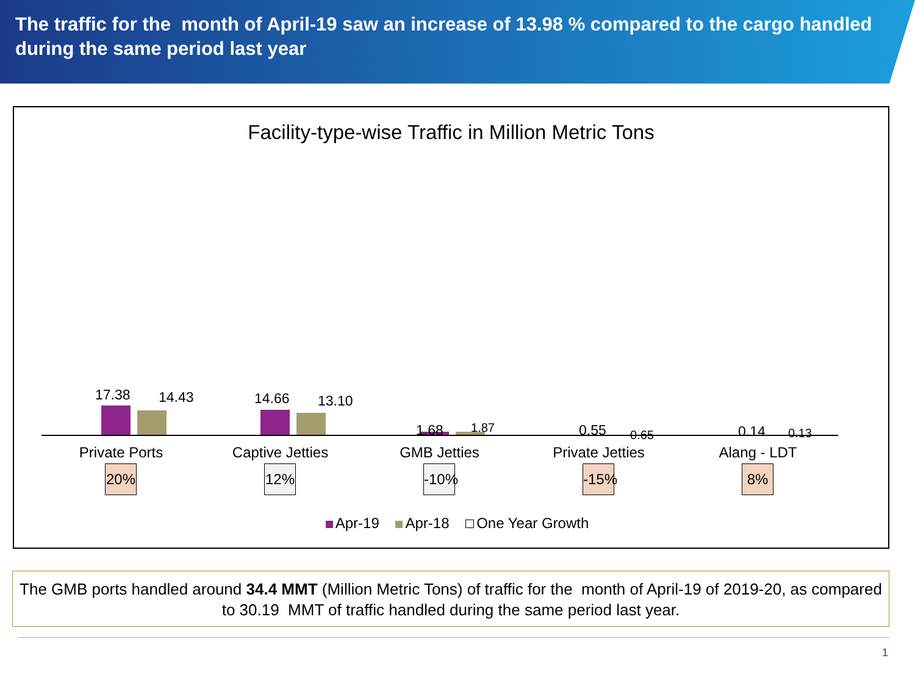The traffic for the month of April-19 saw an increase of 13.98 % compared to the cargo handled during the same period last year
Facility-type-wise Traffic in Million Metric Tons
17.38 14.43
Private Ports
20%
14.66 13.10
Captive Jetties
12%
1.68 1.87
GMB Jetties
-10%
0.55 0.65
Private Jetties
-15%
0.14 0.13
Alang - LDT
8%
Apr-19 Apr-18 One Year Growth
The GMB ports handled around 34.4 MMT (Million Metric Tons) of traffic for the month of April-19 of 2019-20, as compared to 30.19 MMT of traffic handled during the same period last year.
1